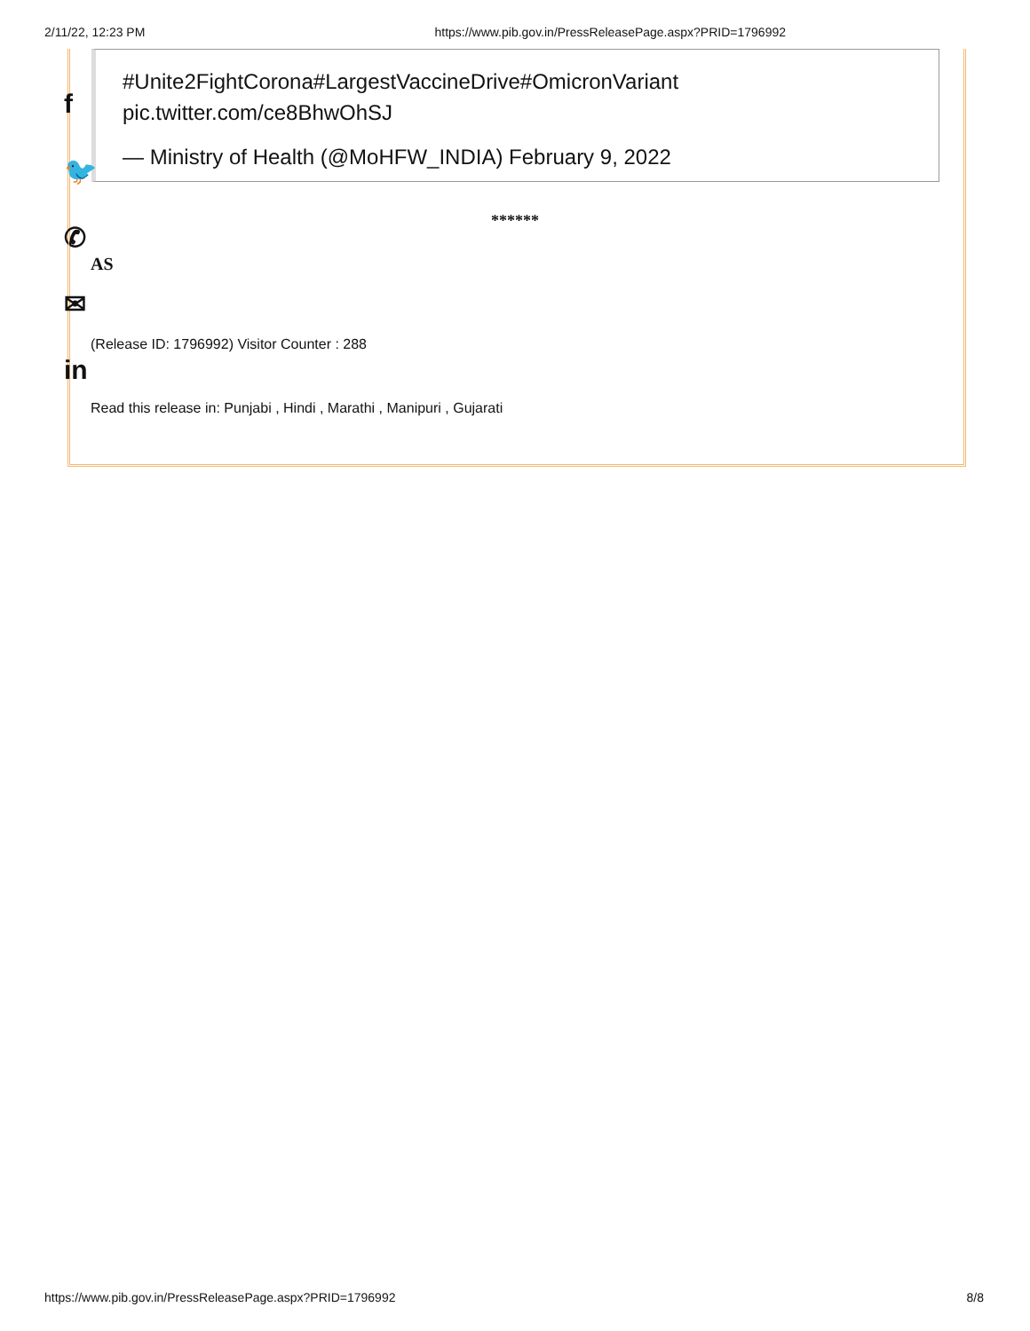2/11/22, 12:23 PM https://www.pib.gov.in/PressReleasePage.aspx?PRID=1796992
#Unite2FightCorona#LargestVaccineDrive#OmicronVariant
pic.twitter.com/ce8BhwOhSJ
— Ministry of Health (@MoHFW_INDIA) February 9, 2022
f
🐦
✆
✉
in
******
AS
(Release ID: 1796992) Visitor Counter : 288
Read this release in: Punjabi , Hindi , Marathi , Manipuri , Gujarati
https://www.pib.gov.in/PressReleasePage.aspx?PRID=1796992 8/8